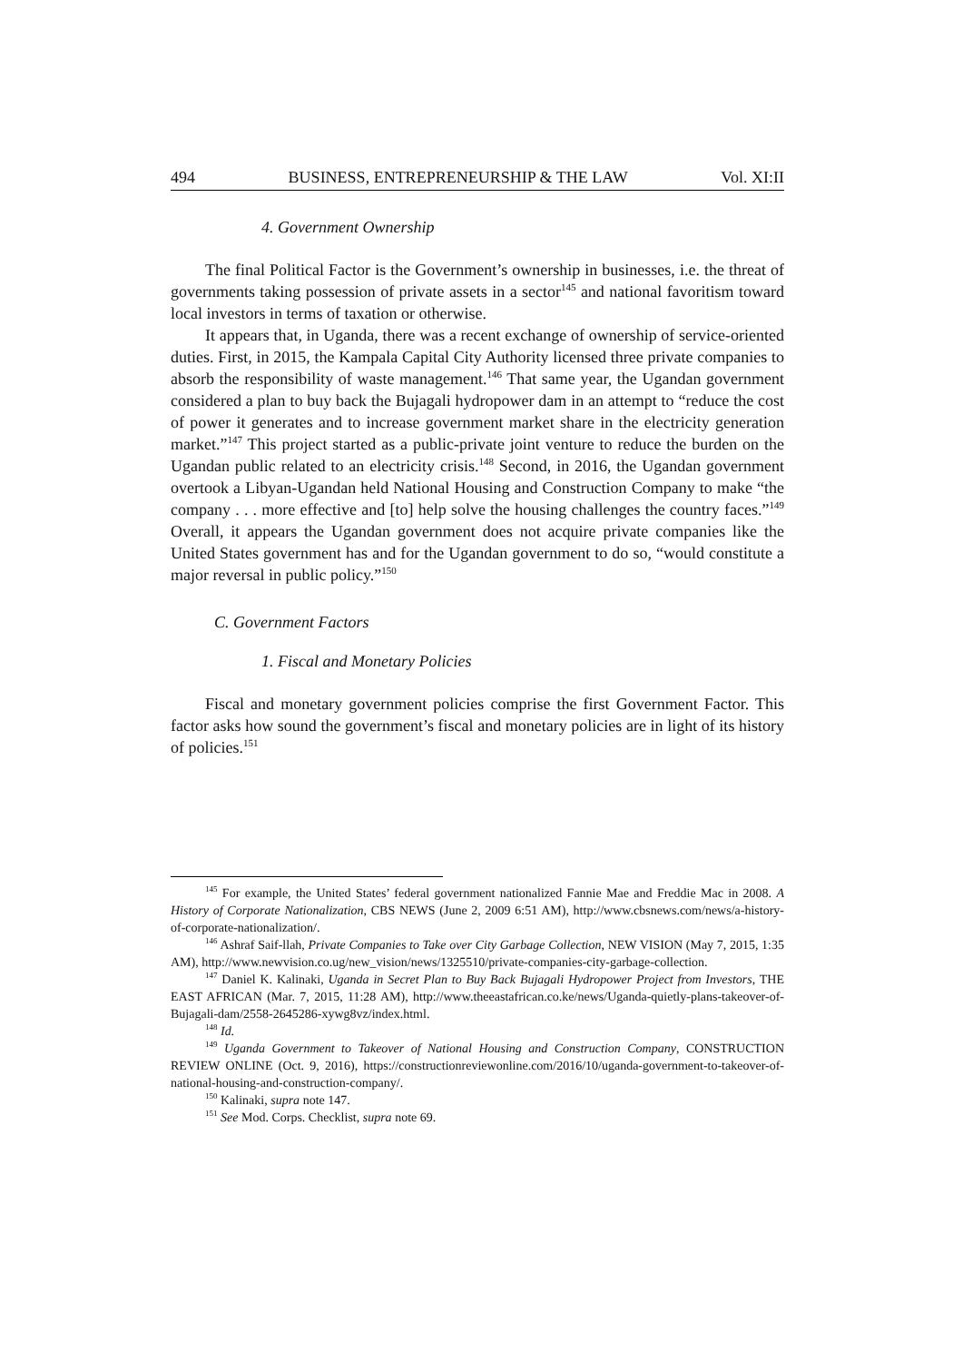494 BUSINESS, ENTREPRENEURSHIP & THE LAW Vol. XI:II
4. Government Ownership
The final Political Factor is the Government’s ownership in businesses, i.e. the threat of governments taking possession of private assets in a sector<sup>145</sup> and national favoritism toward local investors in terms of taxation or otherwise.
It appears that, in Uganda, there was a recent exchange of ownership of service-oriented duties. First, in 2015, the Kampala Capital City Authority licensed three private companies to absorb the responsibility of waste management.<sup>146</sup> That same year, the Ugandan government considered a plan to buy back the Bujagali hydropower dam in an attempt to “reduce the cost of power it generates and to increase government market share in the electricity generation market.”<sup>147</sup> This project started as a public-private joint venture to reduce the burden on the Ugandan public related to an electricity crisis.<sup>148</sup> Second, in 2016, the Ugandan government overtook a Libyan-Ugandan held National Housing and Construction Company to make “the company . . . more effective and [to] help solve the housing challenges the country faces.”<sup>149</sup> Overall, it appears the Ugandan government does not acquire private companies like the United States government has and for the Ugandan government to do so, “would constitute a major reversal in public policy.”<sup>150</sup>
C. Government Factors
1. Fiscal and Monetary Policies
Fiscal and monetary government policies comprise the first Government Factor. This factor asks how sound the government’s fiscal and monetary policies are in light of its history of policies.<sup>151</sup>
<sup>145</sup> For example, the United States’ federal government nationalized Fannie Mae and Freddie Mac in 2008. A History of Corporate Nationalization, CBS NEWS (June 2, 2009 6:51 AM), http://www.cbsnews.com/news/a-history-of-corporate-nationalization/.
<sup>146</sup> Ashraf Saif-llah, Private Companies to Take over City Garbage Collection, NEW VISION (May 7, 2015, 1:35 AM), http://www.newvision.co.ug/new_vision/news/1325510/private-companies-city-garbage-collection.
<sup>147</sup> Daniel K. Kalinaki, Uganda in Secret Plan to Buy Back Bujagali Hydropower Project from Investors, THE EAST AFRICAN (Mar. 7, 2015, 11:28 AM), http://www.theeastafrican.co.ke/news/Uganda-quietly-plans-takeover-of-Bujagali-dam/2558-2645286-xywg8vz/index.html.
<sup>148</sup> Id.
<sup>149</sup> Uganda Government to Takeover of National Housing and Construction Company, CONSTRUCTION REVIEW ONLINE (Oct. 9, 2016), https://constructionreviewonline.com/2016/10/uganda-government-to-takeover-of-national-housing-and-construction-company/.
<sup>150</sup> Kalinaki, supra note 147.
<sup>151</sup> See Mod. Corps. Checklist, supra note 69.